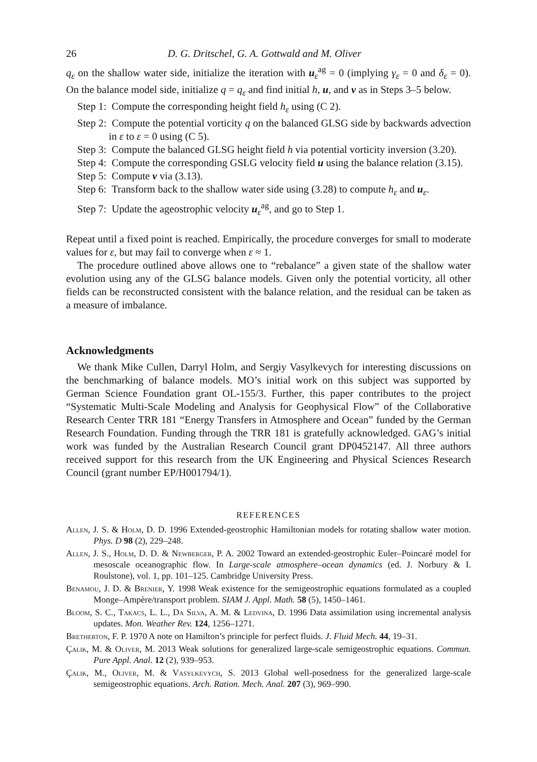26 D. G. Dritschel, G. A. Gottwald and M. Oliver
q<sub>ε</sub> on the shallow water side, initialize the iteration with u<sub>ε</sub><sup>ag</sup> = 0 (implying γ<sub>ε</sub> = 0 and δ<sub>ε</sub> = 0). On the balance model side, initialize q = q<sub>ε</sub> and find initial h, u, and v as in Steps 3–5 below.
Step 1: Compute the corresponding height field h<sub>ε</sub> using (C 2).
Step 2: Compute the potential vorticity q on the balanced GLSG side by backwards advection in ε to ε = 0 using (C 5).
Step 3: Compute the balanced GLSG height field h via potential vorticity inversion (3.20).
Step 4: Compute the corresponding GSLG velocity field u using the balance relation (3.15).
Step 5: Compute v via (3.13).
Step 6: Transform back to the shallow water side using (3.28) to compute h<sub>ε</sub> and u<sub>ε</sub>.
Step 7: Update the ageostrophic velocity u<sub>ε</sub><sup>ag</sup>, and go to Step 1.
Repeat until a fixed point is reached. Empirically, the procedure converges for small to moderate values for ε, but may fail to converge when ε ≈ 1.
The procedure outlined above allows one to “rebalance” a given state of the shallow water evolution using any of the GLSG balance models. Given only the potential vorticity, all other fields can be reconstructed consistent with the balance relation, and the residual can be taken as a measure of imbalance.
Acknowledgments
We thank Mike Cullen, Darryl Holm, and Sergiy Vasylkevych for interesting discussions on the benchmarking of balance models. MO’s initial work on this subject was supported by German Science Foundation grant OL-155/3. Further, this paper contributes to the project “Systematic Multi-Scale Modeling and Analysis for Geophysical Flow” of the Collaborative Research Center TRR 181 “Energy Transfers in Atmosphere and Ocean” funded by the German Research Foundation. Funding through the TRR 181 is gratefully acknowledged. GAG’s initial work was funded by the Australian Research Council grant DP0452147. All three authors received support for this research from the UK Engineering and Physical Sciences Research Council (grant number EP/H001794/1).
REFERENCES
Allen, J. S. & Holm, D. D. 1996 Extended-geostrophic Hamiltonian models for rotating shallow water motion. Phys. D 98 (2), 229–248.
Allen, J. S., Holm, D. D. & Newberger, P. A. 2002 Toward an extended-geostrophic Euler–Poincaré model for mesoscale oceanographic flow. In Large-scale atmosphere–ocean dynamics (ed. J. Norbury & I. Roulstone), vol. 1, pp. 101–125. Cambridge University Press.
Benamou, J. D. & Brenier, Y. 1998 Weak existence for the semigeostrophic equations formulated as a coupled Monge–Ampère/transport problem. SIAM J. Appl. Math. 58 (5), 1450–1461.
Bloom, S. C., Takacs, L. L., Da Silva, A. M. & Ledvina, D. 1996 Data assimilation using incremental analysis updates. Mon. Weather Rev. 124, 1256–1271.
Bretherton, F. P. 1970 A note on Hamilton’s principle for perfect fluids. J. Fluid Mech. 44, 19–31.
Çalik, M. & Oliver, M. 2013 Weak solutions for generalized large-scale semigeostrophic equations. Commun. Pure Appl. Anal. 12 (2), 939–953.
Çalik, M., Oliver, M. & Vasylkevych, S. 2013 Global well-posedness for the generalized large-scale semigeostrophic equations. Arch. Ration. Mech. Anal. 207 (3), 969–990.